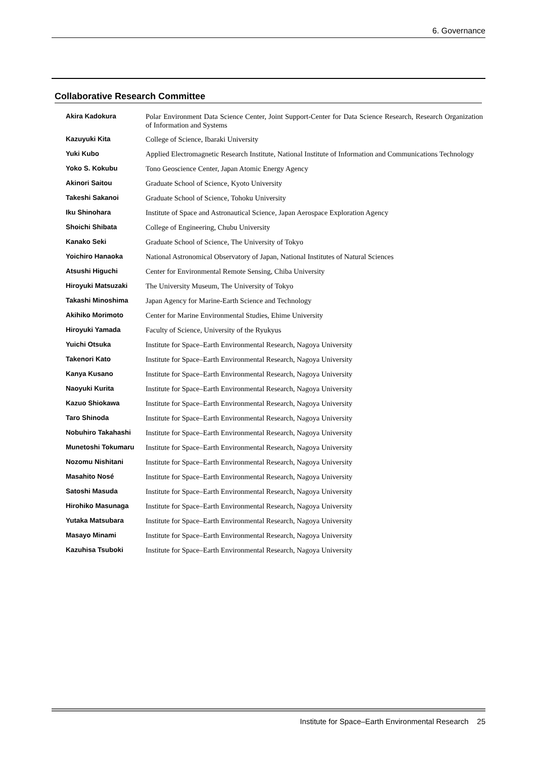6. Governance
Collaborative Research Committee
| Akira Kadokura | Polar Environment Data Science Center, Joint Support-Center for Data Science Research, Research Organization of Information and Systems |
| Kazuyuki Kita | College of Science, Ibaraki University |
| Yuki Kubo | Applied Electromagnetic Research Institute, National Institute of Information and Communications Technology |
| Yoko S. Kokubu | Tono Geoscience Center, Japan Atomic Energy Agency |
| Akinori Saitou | Graduate School of Science, Kyoto University |
| Takeshi Sakanoi | Graduate School of Science, Tohoku University |
| Iku Shinohara | Institute of Space and Astronautical Science, Japan Aerospace Exploration Agency |
| Shoichi Shibata | College of Engineering, Chubu University |
| Kanako Seki | Graduate School of Science, The University of Tokyo |
| Yoichiro Hanaoka | National Astronomical Observatory of Japan, National Institutes of Natural Sciences |
| Atsushi Higuchi | Center for Environmental Remote Sensing, Chiba University |
| Hiroyuki Matsuzaki | The University Museum, The University of Tokyo |
| Takashi Minoshima | Japan Agency for Marine-Earth Science and Technology |
| Akihiko Morimoto | Center for Marine Environmental Studies, Ehime University |
| Hiroyuki Yamada | Faculty of Science, University of the Ryukyus |
| Yuichi Otsuka | Institute for Space–Earth Environmental Research, Nagoya University |
| Takenori Kato | Institute for Space–Earth Environmental Research, Nagoya University |
| Kanya Kusano | Institute for Space–Earth Environmental Research, Nagoya University |
| Naoyuki Kurita | Institute for Space–Earth Environmental Research, Nagoya University |
| Kazuo Shiokawa | Institute for Space–Earth Environmental Research, Nagoya University |
| Taro Shinoda | Institute for Space–Earth Environmental Research, Nagoya University |
| Nobuhiro Takahashi | Institute for Space–Earth Environmental Research, Nagoya University |
| Munetoshi Tokumaru | Institute for Space–Earth Environmental Research, Nagoya University |
| Nozomu Nishitani | Institute for Space–Earth Environmental Research, Nagoya University |
| Masahito Nosé | Institute for Space–Earth Environmental Research, Nagoya University |
| Satoshi Masuda | Institute for Space–Earth Environmental Research, Nagoya University |
| Hirohiko Masunaga | Institute for Space–Earth Environmental Research, Nagoya University |
| Yutaka Matsubara | Institute for Space–Earth Environmental Research, Nagoya University |
| Masayo Minami | Institute for Space–Earth Environmental Research, Nagoya University |
| Kazuhisa Tsuboki | Institute for Space–Earth Environmental Research, Nagoya University |
Institute for Space–Earth Environmental Research 25